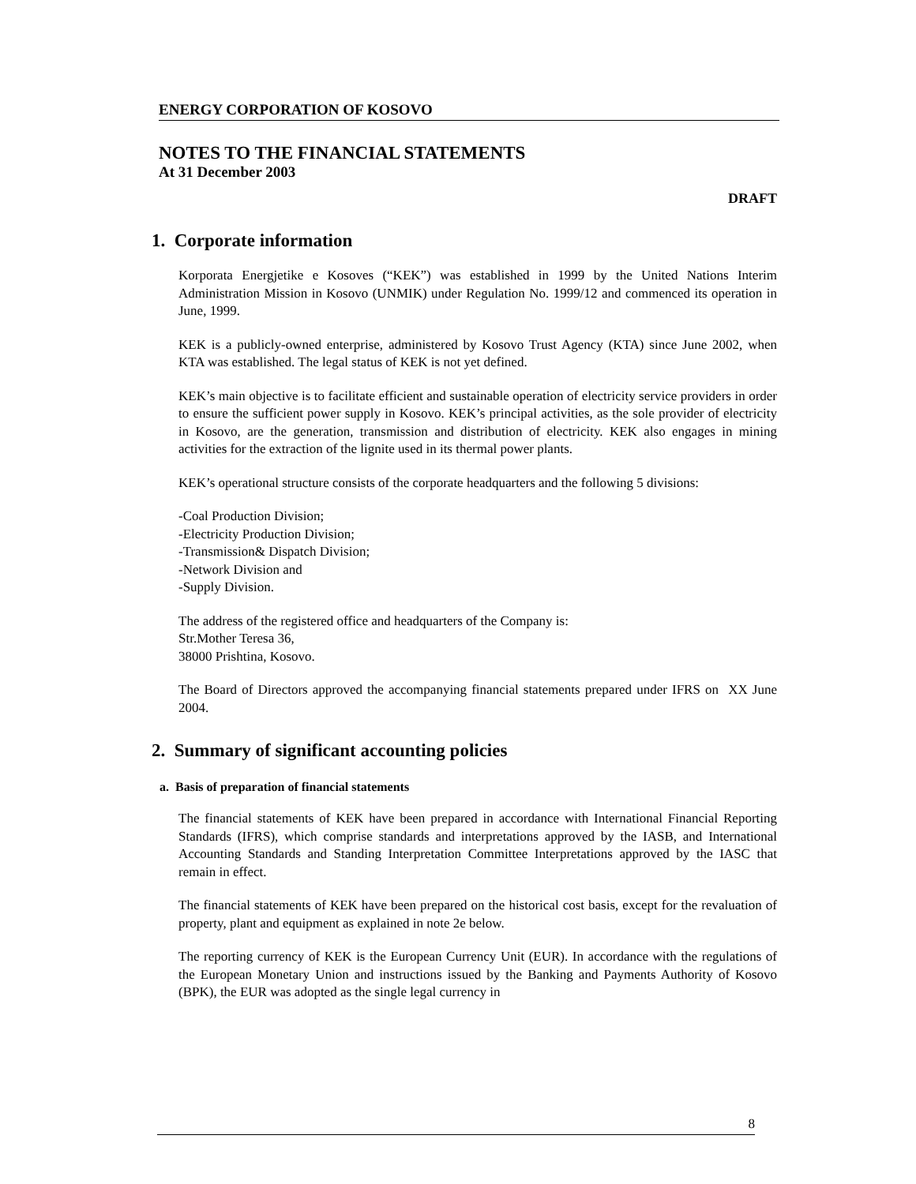ENERGY CORPORATION OF KOSOVO
NOTES TO THE FINANCIAL STATEMENTS
At 31 December 2003
DRAFT
1. Corporate information
Korporata Energjetike e Kosoves (“KEK”) was established in 1999 by the United Nations Interim Administration Mission in Kosovo (UNMIK) under Regulation No. 1999/12 and commenced its operation in June, 1999.
KEK is a publicly-owned enterprise, administered by Kosovo Trust Agency (KTA) since June 2002, when KTA was established. The legal status of KEK is not yet defined.
KEK’s main objective is to facilitate efficient and sustainable operation of electricity service providers in order to ensure the sufficient power supply in Kosovo. KEK’s principal activities, as the sole provider of electricity in Kosovo, are the generation, transmission and distribution of electricity. KEK also engages in mining activities for the extraction of the lignite used in its thermal power plants.
KEK’s operational structure consists of the corporate headquarters and the following 5 divisions:
-Coal Production Division;
-Electricity Production Division;
-Transmission& Dispatch Division;
-Network Division and
-Supply Division.
The address of the registered office and headquarters of the Company is:
Str.Mother Teresa 36,
38000 Prishtina, Kosovo.
The Board of Directors approved the accompanying financial statements prepared under IFRS on XX June 2004.
2. Summary of significant accounting policies
a. Basis of preparation of financial statements
The financial statements of KEK have been prepared in accordance with International Financial Reporting Standards (IFRS), which comprise standards and interpretations approved by the IASB, and International Accounting Standards and Standing Interpretation Committee Interpretations approved by the IASC that remain in effect.
The financial statements of KEK have been prepared on the historical cost basis, except for the revaluation of property, plant and equipment as explained in note 2e below.
The reporting currency of KEK is the European Currency Unit (EUR). In accordance with the regulations of the European Monetary Union and instructions issued by the Banking and Payments Authority of Kosovo (BPK), the EUR was adopted as the single legal currency in
8